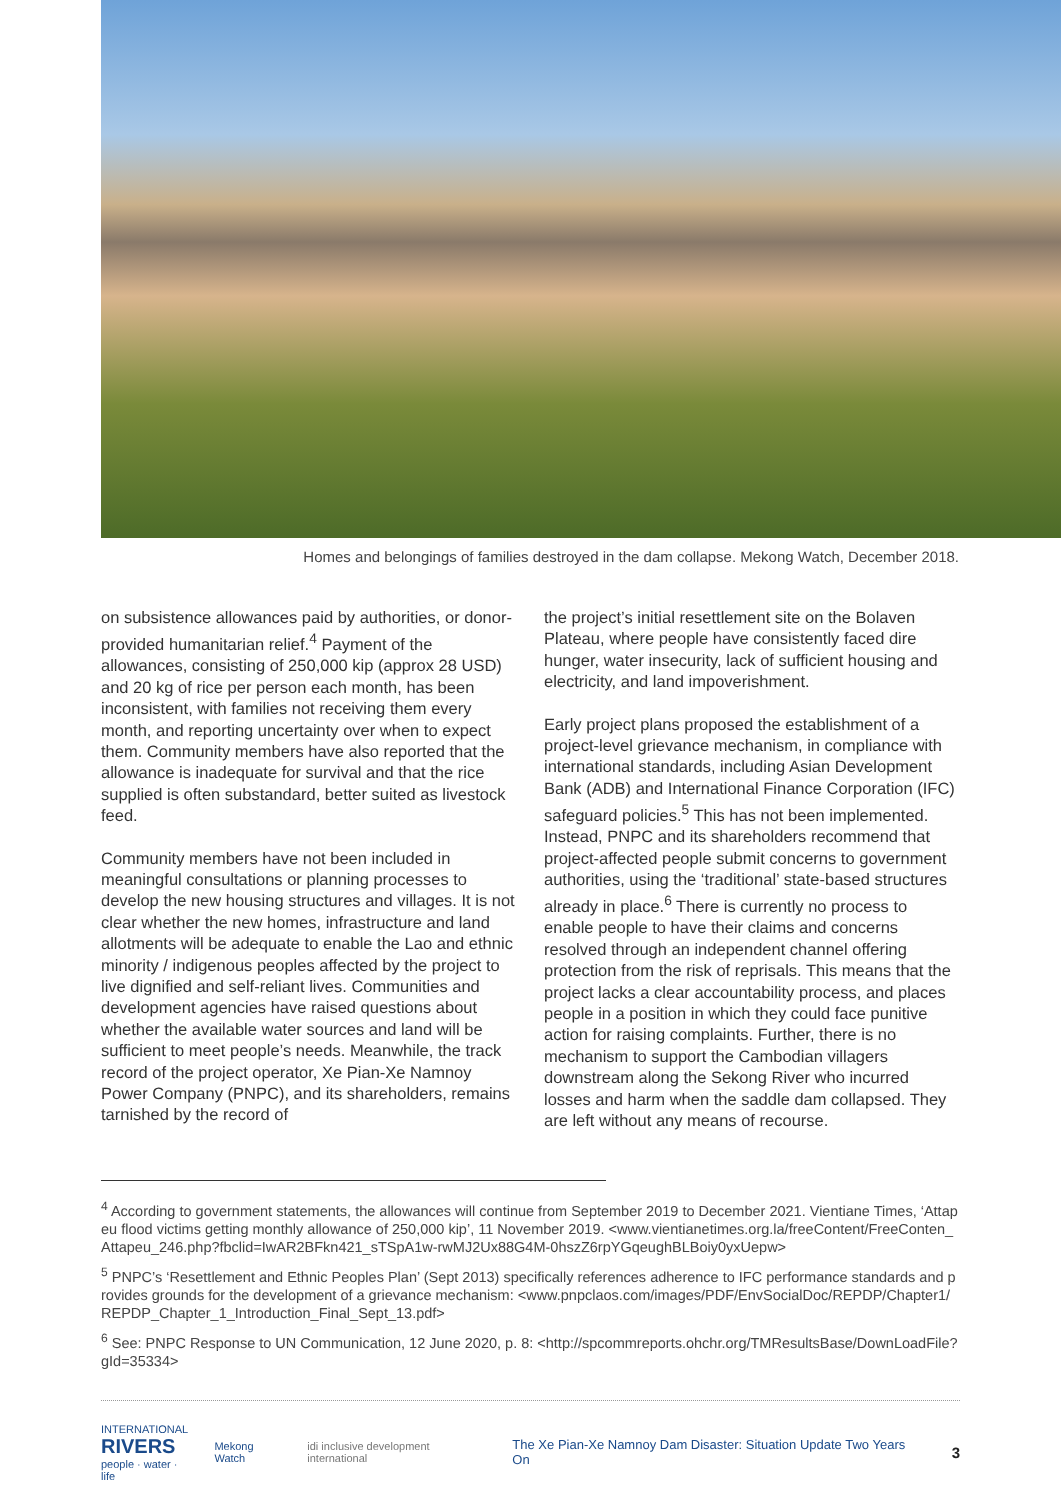Homes and belongings of families destroyed in the dam collapse. Mekong Watch, December 2018.
on subsistence allowances paid by authorities, or donor-provided humanitarian relief.<sup>4</sup> Payment of the allowances, consisting of 250,000 kip (approx 28 USD) and 20 kg of rice per person each month, has been inconsistent, with families not receiving them every month, and reporting uncertainty over when to expect them. Community members have also reported that the allowance is inadequate for survival and that the rice supplied is often substandard, better suited as livestock feed.
Community members have not been included in meaningful consultations or planning processes to develop the new housing structures and villages. It is not clear whether the new homes, infrastructure and land allotments will be adequate to enable the Lao and ethnic minority / indigenous peoples affected by the project to live dignified and self-reliant lives. Communities and development agencies have raised questions about whether the available water sources and land will be sufficient to meet people’s needs. Meanwhile, the track record of the project operator, Xe Pian-Xe Namnoy Power Company (PNPC), and its shareholders, remains tarnished by the record of
the project’s initial resettlement site on the Bolaven Plateau, where people have consistently faced dire hunger, water insecurity, lack of sufficient housing and electricity, and land impoverishment.
Early project plans proposed the establishment of a project-level grievance mechanism, in compliance with international standards, including Asian Development Bank (ADB) and International Finance Corporation (IFC) safeguard policies.<sup>5</sup> This has not been implemented. Instead, PNPC and its shareholders recommend that project-affected people submit concerns to government authorities, using the ‘traditional’ state-based structures already in place.<sup>6</sup> There is currently no process to enable people to have their claims and concerns resolved through an independent channel offering protection from the risk of reprisals. This means that the project lacks a clear accountability process, and places people in a position in which they could face punitive action for raising complaints. Further, there is no mechanism to support the Cambodian villagers downstream along the Sekong River who incurred losses and harm when the saddle dam collapsed. They are left without any means of recourse.
<sup>4</sup> According to government statements, the allowances will continue from September 2019 to December 2021. Vientiane Times, ‘Attapeu flood victims getting monthly allowance of 250,000 kip’, 11 November 2019. <www.vientianetimes.org.la/freeContent/FreeConten_Attapeu_246.php?fbclid=IwAR2BFkn421_sTSpA1w-rwMJ2Ux88G4M-0hszZ6rpYGqeughBLBoiy0yxUepw>
<sup>5</sup> PNPC’s ‘Resettlement and Ethnic Peoples Plan’ (Sept 2013) specifically references adherence to IFC performance standards and provides grounds for the development of a grievance mechanism: <www.pnpclaos.com/images/PDF/EnvSocialDoc/REPDP/Chapter1/REPDP_Chapter_1_Introduction_Final_Sept_13.pdf>
<sup>6</sup> See: PNPC Response to UN Communication, 12 June 2020, p. 8: <http://spcommreports.ohchr.org/TMResultsBase/DownLoadFile?gId=35334>
INTERNATIONAL
RIVERS
people · water · life
Mekong Watch
idi inclusive development international
The Xe Pian-Xe Namnoy Dam Disaster: Situation Update Two Years On
3